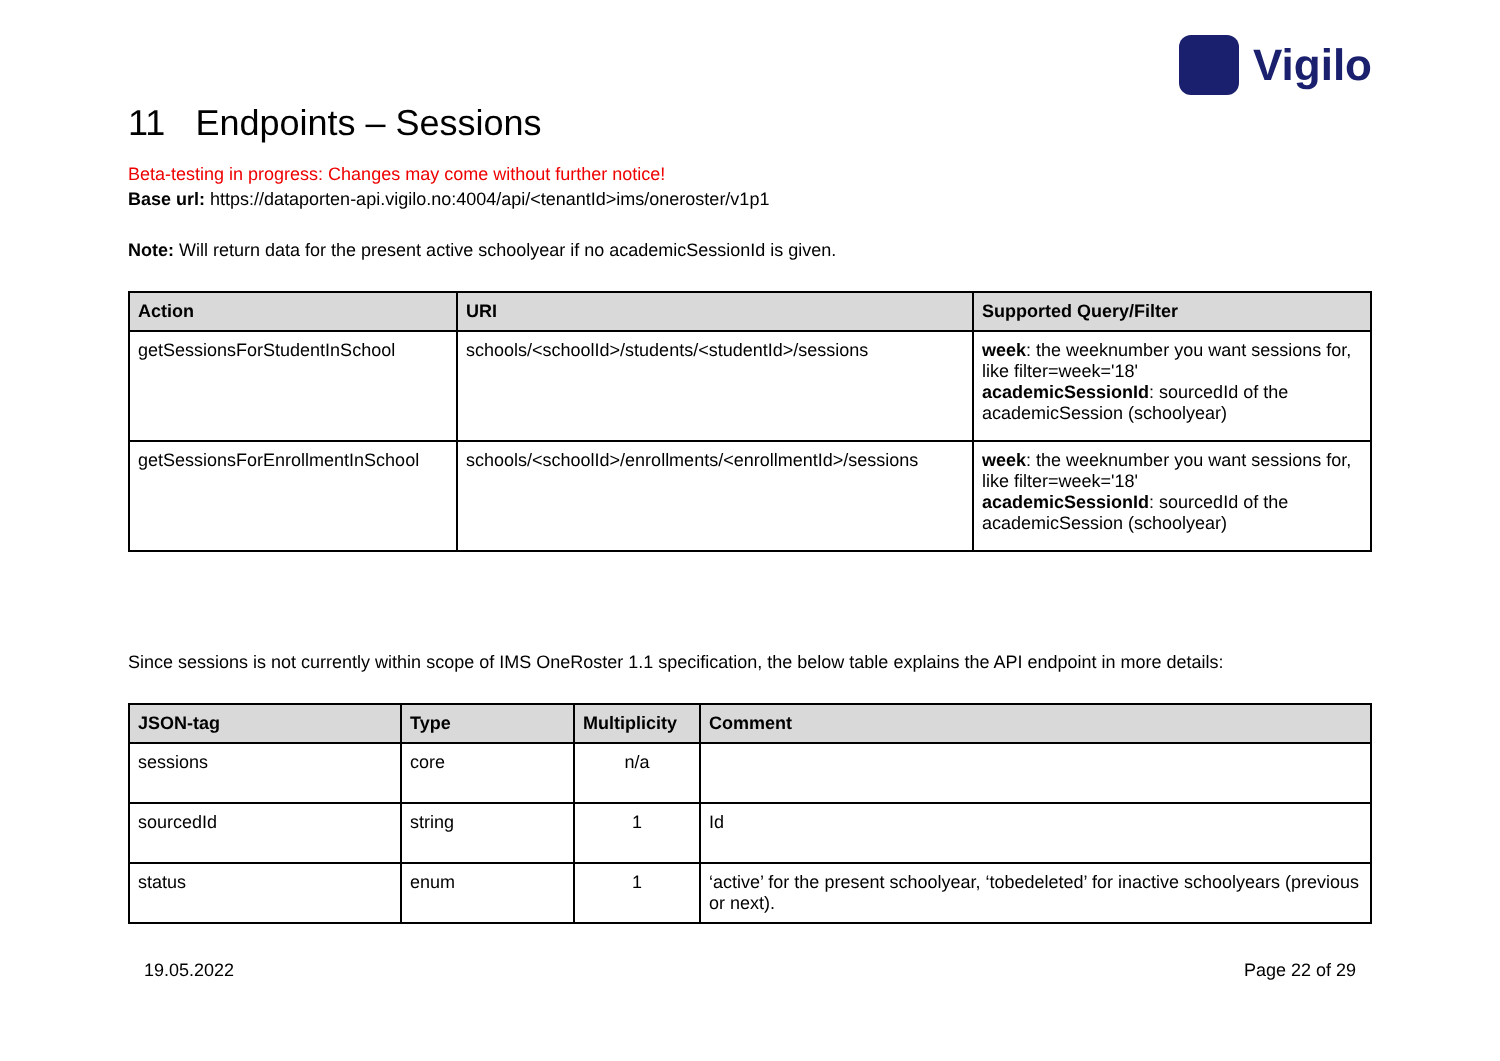Vigilo
11 Endpoints – Sessions
Beta-testing in progress: Changes may come without further notice!
Base url: https://dataporten-api.vigilo.no:4004/api/<tenantId>ims/oneroster/v1p1
Note: Will return data for the present active schoolyear if no academicSessionId is given.
| Action | URI | Supported Query/Filter |
| --- | --- | --- |
| getSessionsForStudentInSchool | schools/<schoolId>/students/<studentId>/sessions | week : the weeknumber you want sessions for, like filter=week='18' academicSessionId : sourcedId of the academicSession (schoolyear) |
| getSessionsForEnrollmentInSchool | schools/<schoolId>/enrollments/<enrollmentId>/sessions | week : the weeknumber you want sessions for, like filter=week='18' academicSessionId : sourcedId of the academicSession (schoolyear) |
Since sessions is not currently within scope of IMS OneRoster 1.1 specification, the below table explains the API endpoint in more details:
| JSON-tag | Type | Multiplicity | Comment |
| --- | --- | --- | --- |
| sessions | core | n/a | |
| sourcedId | string | 1 | Id |
| status | enum | 1 | ‘active’ for the present schoolyear, ‘tobedeleted’ for inactive schoolyears (previous or next). |
19.05.2022 Page 22 of 29